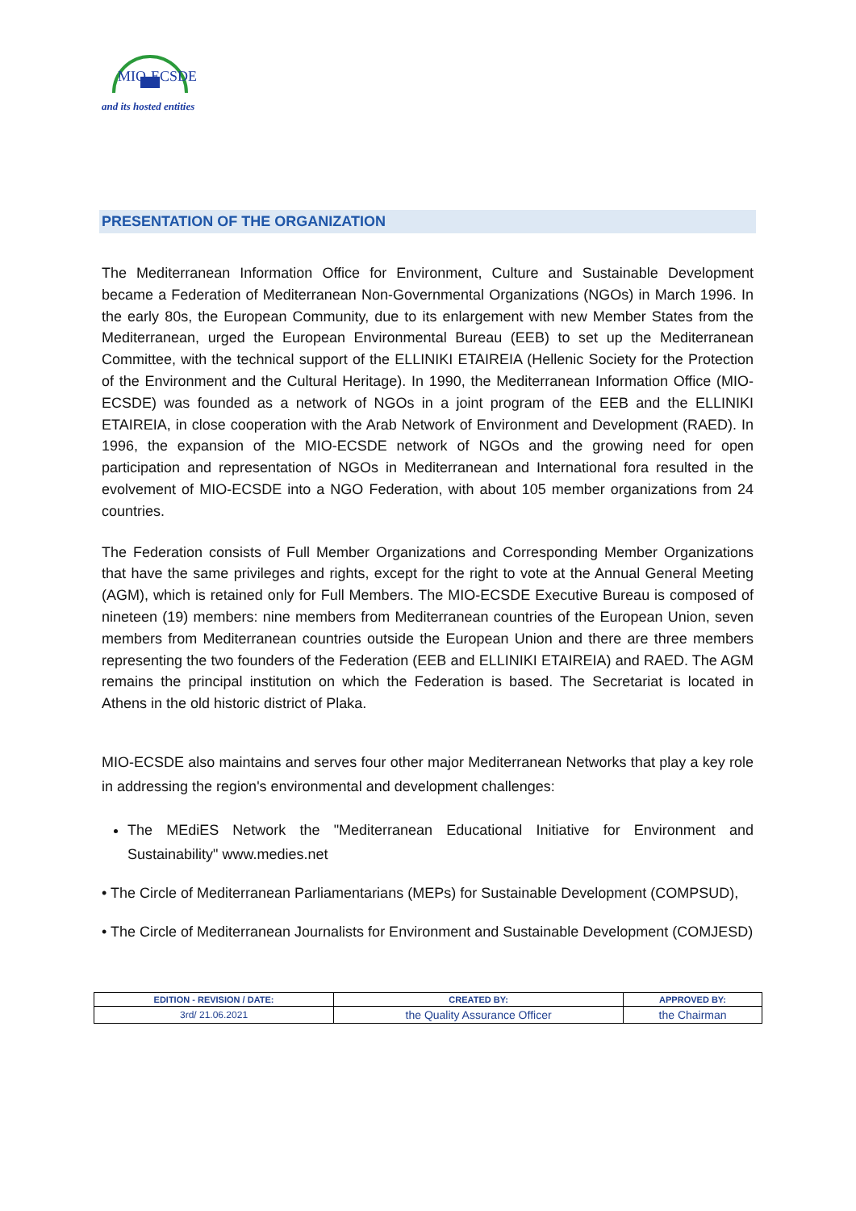MIO-ECSDE
and its hosted entities
PRESENTATION OF THE ORGANIZATION
The Mediterranean Information Office for Environment, Culture and Sustainable Development became a Federation of Mediterranean Non-Governmental Organizations (NGOs) in March 1996. In the early 80s, the European Community, due to its enlargement with new Member States from the Mediterranean, urged the European Environmental Bureau (EEB) to set up the Mediterranean Committee, with the technical support of the ELLINIKI ETAIREIA (Hellenic Society for the Protection of the Environment and the Cultural Heritage). In 1990, the Mediterranean Information Office (MIO-ECSDE) was founded as a network of NGOs in a joint program of the EEB and the ELLINIKI ETAIREIA, in close cooperation with the Arab Network of Environment and Development (RAED). In 1996, the expansion of the MIO-ECSDE network of NGOs and the growing need for open participation and representation of NGOs in Mediterranean and International fora resulted in the evolvement of MIO-ECSDE into a NGO Federation, with about 105 member organizations from 24 countries.
The Federation consists of Full Member Organizations and Corresponding Member Organizations that have the same privileges and rights, except for the right to vote at the Annual General Meeting (AGM), which is retained only for Full Members. The MIO-ECSDE Executive Bureau is composed of nineteen (19) members: nine members from Mediterranean countries of the European Union, seven members from Mediterranean countries outside the European Union and there are three members representing the two founders of the Federation (EEB and ELLINIKI ETAIREIA) and RAED. The AGM remains the principal institution on which the Federation is based. The Secretariat is located in Athens in the old historic district of Plaka.
MIO-ECSDE also maintains and serves four other major Mediterranean Networks that play a key role in addressing the region's environmental and development challenges:
The MEdiES Network the "Mediterranean Educational Initiative for Environment and Sustainability" www.medies.net
• The Circle of Mediterranean Parliamentarians (MEPs) for Sustainable Development (COMPSUD),
• The Circle of Mediterranean Journalists for Environment and Sustainable Development (COMJESD)
| EDITION - REVISION / DATE: | CREATED BY: | APPROVED BY: |
| --- | --- | --- |
| 3rd/ 21.06.2021 | the Quality Assurance Officer | the Chairman |